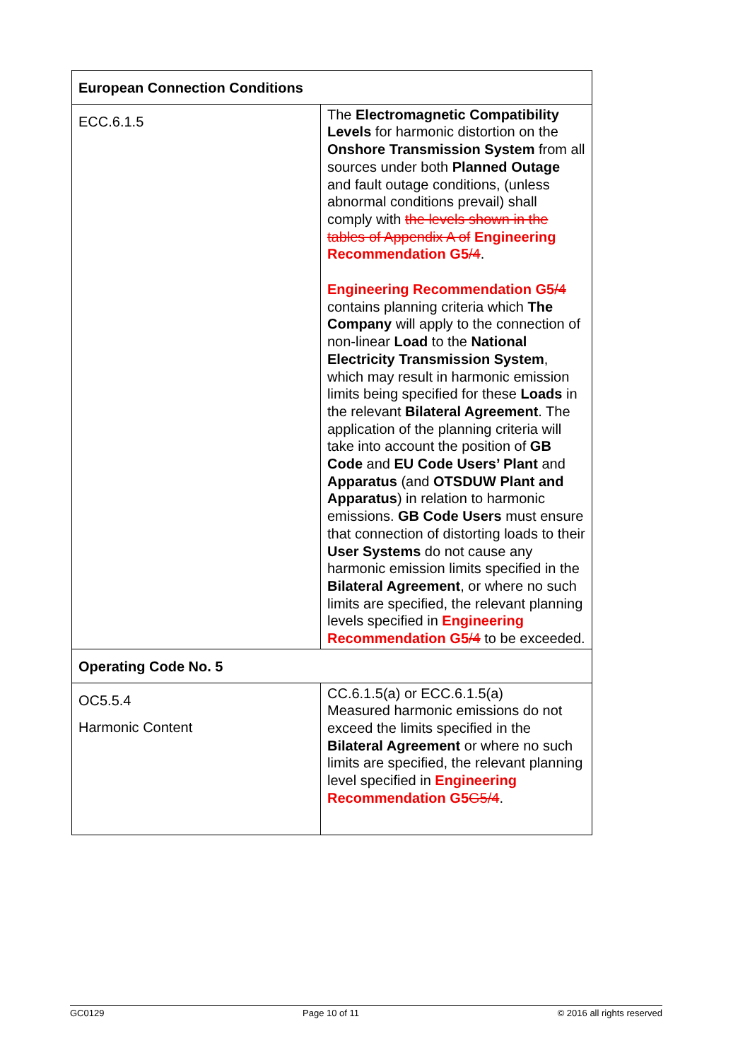| European Connection Conditions | |
| --- | --- |
| ECC.6.1.5 | The Electromagnetic Compatibility Levels for harmonic distortion on the Onshore Transmission System from all sources under both Planned Outage and fault outage conditions, (unless abnormal conditions prevail) shall comply with the levels shown in the tables of Appendix A of Engineering Recommendation G5 /4 . Engineering Recommendation G5 /4 contains planning criteria which The Company will apply to the connection of non-linear Load to the National Electricity Transmission System , which may result in harmonic emission limits being specified for these Loads in the relevant Bilateral Agreement . The application of the planning criteria will take into account the position of GB Code and EU Code Users’ Plant and Apparatus (and OTSDUW Plant and Apparatus ) in relation to harmonic emissions. GB Code Users must ensure that connection of distorting loads to their User Systems do not cause any harmonic emission limits specified in the Bilateral Agreement , or where no such limits are specified, the relevant planning levels specified in Engineering Recommendation G5 /4 to be exceeded. |
| Operating Code No. 5 | |
| OC5.5.4 Harmonic Content | CC.6.1.5(a) or ECC.6.1.5(a) Measured harmonic emissions do not exceed the limits specified in the Bilateral Agreement or where no such limits are specified, the relevant planning level specified in Engineering Recommendation G5 G5/4 . |
GC0129 Page 10 of 11 © 2016 all rights reserved